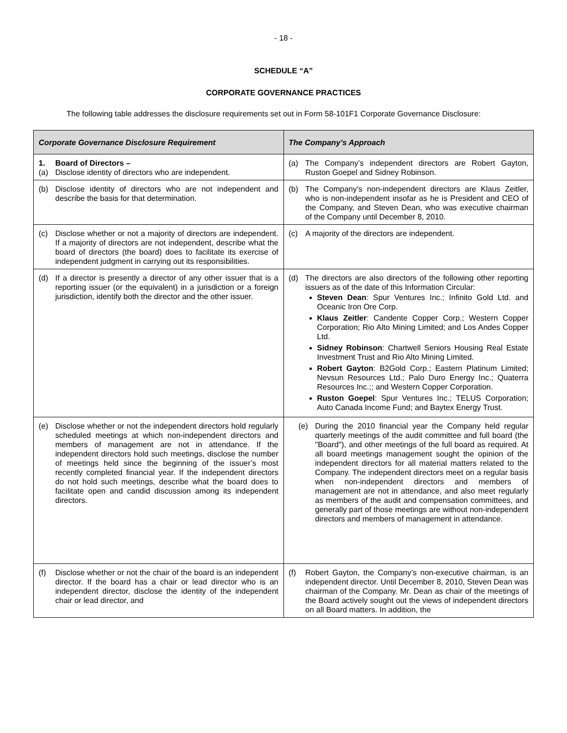- 18 -
SCHEDULE “A”
CORPORATE GOVERNANCE PRACTICES
The following table addresses the disclosure requirements set out in Form 58-101F1 Corporate Governance Disclosure:
| Corporate Governance Disclosure Requirement | The Company’s Approach |
| --- | --- |
| 1. Board of Directors – (a) Disclose identity of directors who are independent. | (a) The Company’s independent directors are Robert Gayton, Ruston Goepel and Sidney Robinson. |
| (b) Disclose identity of directors who are not independent and describe the basis for that determination. | (b) The Company’s non-independent directors are Klaus Zeitler, who is non-independent insofar as he is President and CEO of the Company, and Steven Dean, who was executive chairman of the Company until December 8, 2010. |
| (c) Disclose whether or not a majority of directors are independent. If a majority of directors are not independent, describe what the board of directors (the board) does to facilitate its exercise of independent judgment in carrying out its responsibilities. | (c) A majority of the directors are independent. |
| (d) If a director is presently a director of any other issuer that is a reporting issuer (or the equivalent) in a jurisdiction or a foreign jurisdiction, identify both the director and the other issuer. | (d) The directors are also directors of the following other reporting issuers as of the date of this Information Circular: Steven Dean : Spur Ventures Inc.; Infinito Gold Ltd. and Oceanic Iron Ore Corp. Klaus Zeitler : Candente Copper Corp.; Western Copper Corporation; Rio Alto Mining Limited; and Los Andes Copper Ltd. Sidney Robinson : Chartwell Seniors Housing Real Estate Investment Trust and Rio Alto Mining Limited. Robert Gayton : B2Gold Corp.; Eastern Platinum Limited; Nevsun Resources Ltd.; Palo Duro Energy Inc.; Quaterra Resources Inc.;; and Western Copper Corporation. Ruston Goepel : Spur Ventures Inc.; TELUS Corporation; Auto Canada Income Fund; and Baytex Energy Trust. |
| (e) Disclose whether or not the independent directors hold regularly scheduled meetings at which non-independent directors and members of management are not in attendance. If the independent directors hold such meetings, disclose the number of meetings held since the beginning of the issuer’s most recently completed financial year. If the independent directors do not hold such meetings, describe what the board does to facilitate open and candid discussion among its independent directors. | (e) During the 2010 financial year the Company held regular quarterly meetings of the audit committee and full board (the "Board"), and other meetings of the full board as required. At all board meetings management sought the opinion of the independent directors for all material matters related to the Company. The independent directors meet on a regular basis when non-independent directors and members of management are not in attendance, and also meet regularly as members of the audit and compensation committees, and generally part of those meetings are without non-independent directors and members of management in attendance. |
| (f) Disclose whether or not the chair of the board is an independent director. If the board has a chair or lead director who is an independent director, disclose the identity of the independent chair or lead director, and | (f) Robert Gayton, the Company’s non-executive chairman, is an independent director. Until December 8, 2010, Steven Dean was chairman of the Company. Mr. Dean as chair of the meetings of the Board actively sought out the views of independent directors on all Board matters. In addition, the |